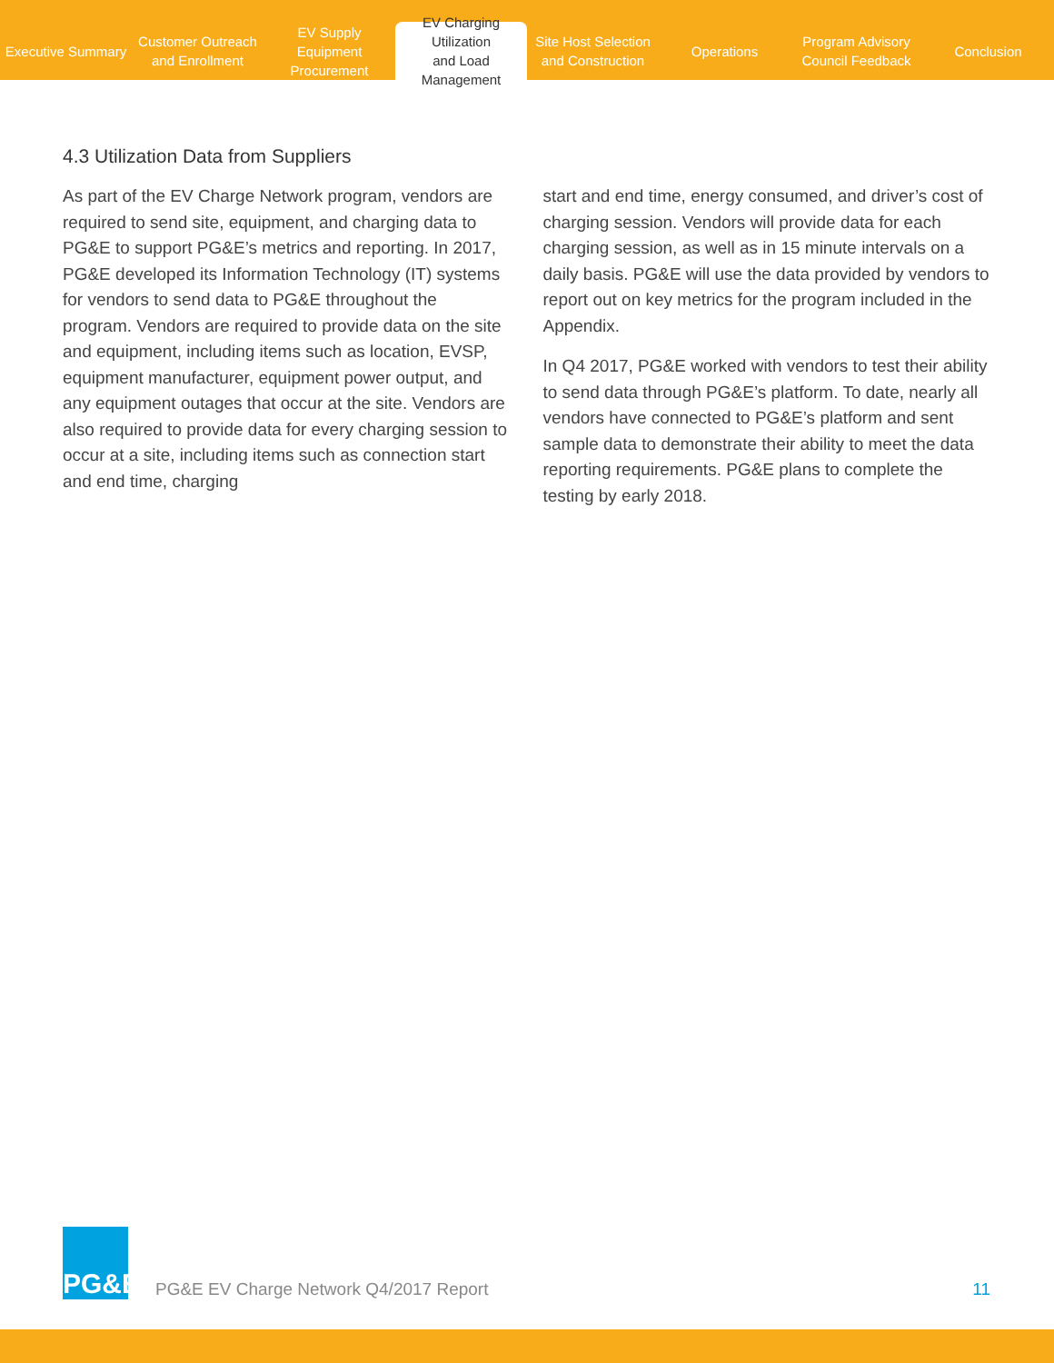Executive Summary
Customer Outreach
and Enrollment
EV Supply Equipment
Procurement
EV Charging Utilization
and Load Management
Site Host Selection
and Construction
Operations
Program Advisory
Council Feedback
Conclusion
4.3 Utilization Data from Suppliers
As part of the EV Charge Network program, vendors are required to send site, equipment, and charging data to PG&E to support PG&E’s metrics and reporting. In 2017, PG&E developed its Information Technology (IT) systems for vendors to send data to PG&E throughout the program. Vendors are required to provide data on the site and equipment, including items such as location, EVSP, equipment manufacturer, equipment power output, and any equipment outages that occur at the site. Vendors are also required to provide data for every charging session to occur at a site, including items such as connection start and end time, charging
start and end time, energy consumed, and driver’s cost of charging session. Vendors will provide data for each charging session, as well as in 15 minute intervals on a daily basis. PG&E will use the data provided by vendors to report out on key metrics for the program included in the Appendix.
In Q4 2017, PG&E worked with vendors to test their ability to send data through PG&E’s platform. To date, nearly all vendors have connected to PG&E’s platform and sent sample data to demonstrate their ability to meet the data reporting requirements. PG&E plans to complete the testing by early 2018.
PG&E
PG&E EV Charge Network Q4/2017 Report
11